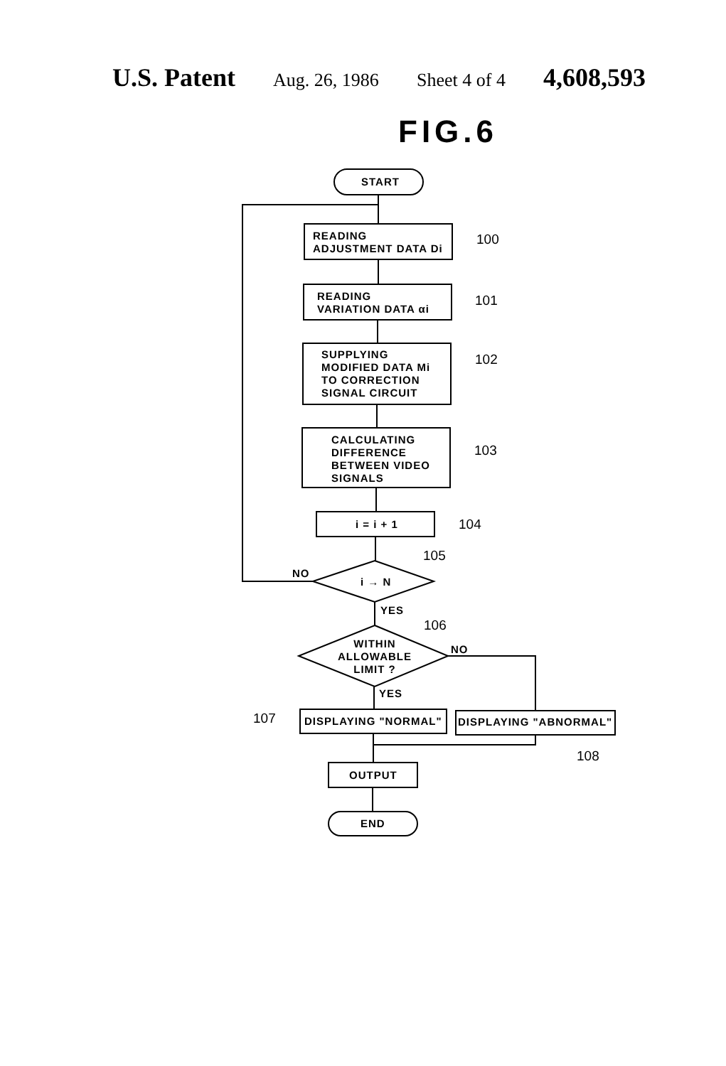U.S. Patent Aug. 26, 1986 Sheet 4 of 4 4,608,593
FIG.6
START
READING
ADJUSTMENT DATA Di
100
READING
VARIATION DATA αi
101
SUPPLYING
MODIFIED DATA Mi
TO CORRECTION
SIGNAL CIRCUIT
102
CALCULATING
DIFFERENCE
BETWEEN VIDEO
SIGNALS
103
i = i + 1 104
105
NO
i → N
YES
106
WITHIN
ALLOWABLE
LIMIT ?
NO
YES
107 DISPLAYING "NORMAL" DISPLAYING "ABNORMAL"
108
OUTPUT
END